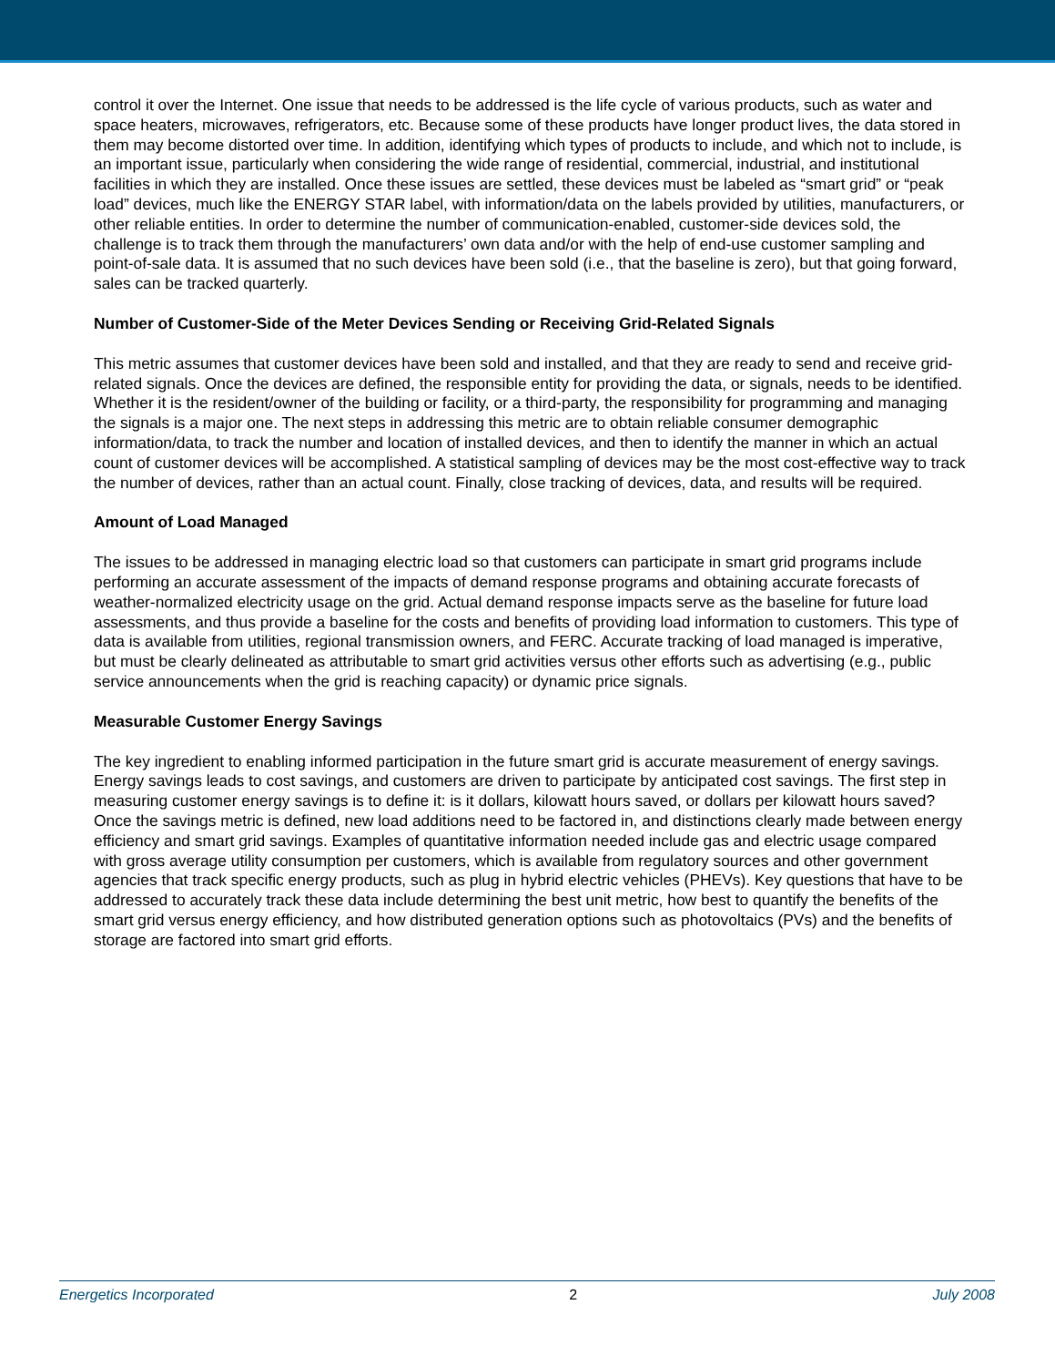control it over the Internet. One issue that needs to be addressed is the life cycle of various products, such as water and space heaters, microwaves, refrigerators, etc. Because some of these products have longer product lives, the data stored in them may become distorted over time. In addition, identifying which types of products to include, and which not to include, is an important issue, particularly when considering the wide range of residential, commercial, industrial, and institutional facilities in which they are installed. Once these issues are settled, these devices must be labeled as “smart grid” or “peak load” devices, much like the ENERGY STAR label, with information/data on the labels provided by utilities, manufacturers, or other reliable entities. In order to determine the number of communication-enabled, customer-side devices sold, the challenge is to track them through the manufacturers’ own data and/or with the help of end-use customer sampling and point-of-sale data. It is assumed that no such devices have been sold (i.e., that the baseline is zero), but that going forward, sales can be tracked quarterly.
Number of Customer-Side of the Meter Devices Sending or Receiving Grid-Related Signals
This metric assumes that customer devices have been sold and installed, and that they are ready to send and receive grid-related signals. Once the devices are defined, the responsible entity for providing the data, or signals, needs to be identified. Whether it is the resident/owner of the building or facility, or a third-party, the responsibility for programming and managing the signals is a major one. The next steps in addressing this metric are to obtain reliable consumer demographic information/data, to track the number and location of installed devices, and then to identify the manner in which an actual count of customer devices will be accomplished. A statistical sampling of devices may be the most cost-effective way to track the number of devices, rather than an actual count. Finally, close tracking of devices, data, and results will be required.
Amount of Load Managed
The issues to be addressed in managing electric load so that customers can participate in smart grid programs include performing an accurate assessment of the impacts of demand response programs and obtaining accurate forecasts of weather-normalized electricity usage on the grid. Actual demand response impacts serve as the baseline for future load assessments, and thus provide a baseline for the costs and benefits of providing load information to customers. This type of data is available from utilities, regional transmission owners, and FERC. Accurate tracking of load managed is imperative, but must be clearly delineated as attributable to smart grid activities versus other efforts such as advertising (e.g., public service announcements when the grid is reaching capacity) or dynamic price signals.
Measurable Customer Energy Savings
The key ingredient to enabling informed participation in the future smart grid is accurate measurement of energy savings. Energy savings leads to cost savings, and customers are driven to participate by anticipated cost savings. The first step in measuring customer energy savings is to define it: is it dollars, kilowatt hours saved, or dollars per kilowatt hours saved? Once the savings metric is defined, new load additions need to be factored in, and distinctions clearly made between energy efficiency and smart grid savings. Examples of quantitative information needed include gas and electric usage compared with gross average utility consumption per customers, which is available from regulatory sources and other government agencies that track specific energy products, such as plug in hybrid electric vehicles (PHEVs). Key questions that have to be addressed to accurately track these data include determining the best unit metric, how best to quantify the benefits of the smart grid versus energy efficiency, and how distributed generation options such as photovoltaics (PVs) and the benefits of storage are factored into smart grid efforts.
Energetics Incorporated 2 July 2008